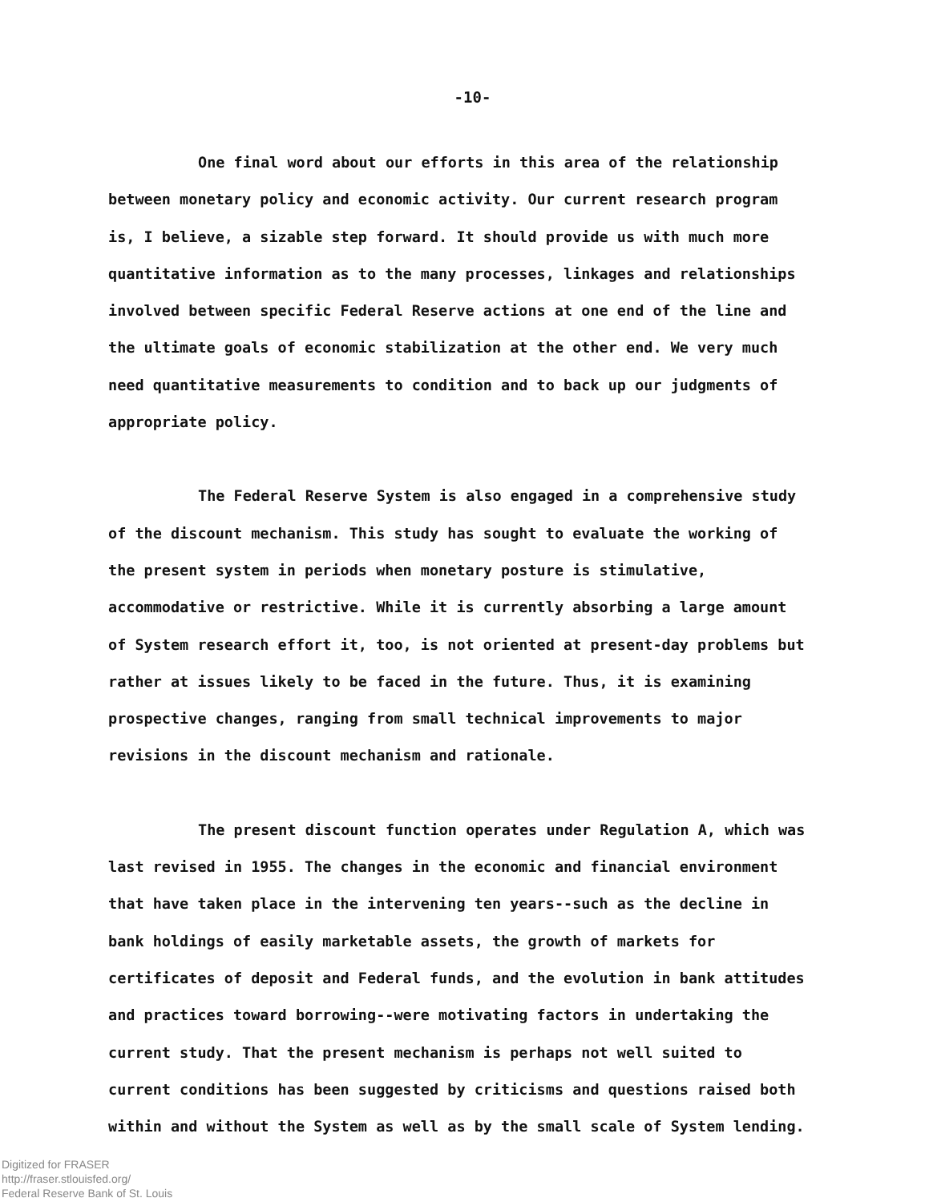-10-
One final word about our efforts in this area of the relationship between monetary policy and economic activity. Our current research program is, I believe, a sizable step forward. It should provide us with much more quantitative information as to the many processes, linkages and relationships involved between specific Federal Reserve actions at one end of the line and the ultimate goals of economic stabilization at the other end. We very much need quantitative measurements to condition and to back up our judgments of appropriate policy.
The Federal Reserve System is also engaged in a comprehensive study of the discount mechanism. This study has sought to evaluate the working of the present system in periods when monetary posture is stimulative, accommodative or restrictive. While it is currently absorbing a large amount of System research effort it, too, is not oriented at present-day problems but rather at issues likely to be faced in the future. Thus, it is examining prospective changes, ranging from small technical improvements to major revisions in the discount mechanism and rationale.
The present discount function operates under Regulation A, which was last revised in 1955. The changes in the economic and financial environment that have taken place in the intervening ten years--such as the decline in bank holdings of easily marketable assets, the growth of markets for certificates of deposit and Federal funds, and the evolution in bank attitudes and practices toward borrowing--were motivating factors in undertaking the current study. That the present mechanism is perhaps not well suited to current conditions has been suggested by criticisms and questions raised both within and without the System as well as by the small scale of System lending.
Digitized for FRASER
http://fraser.stlouisfed.org/
Federal Reserve Bank of St. Louis